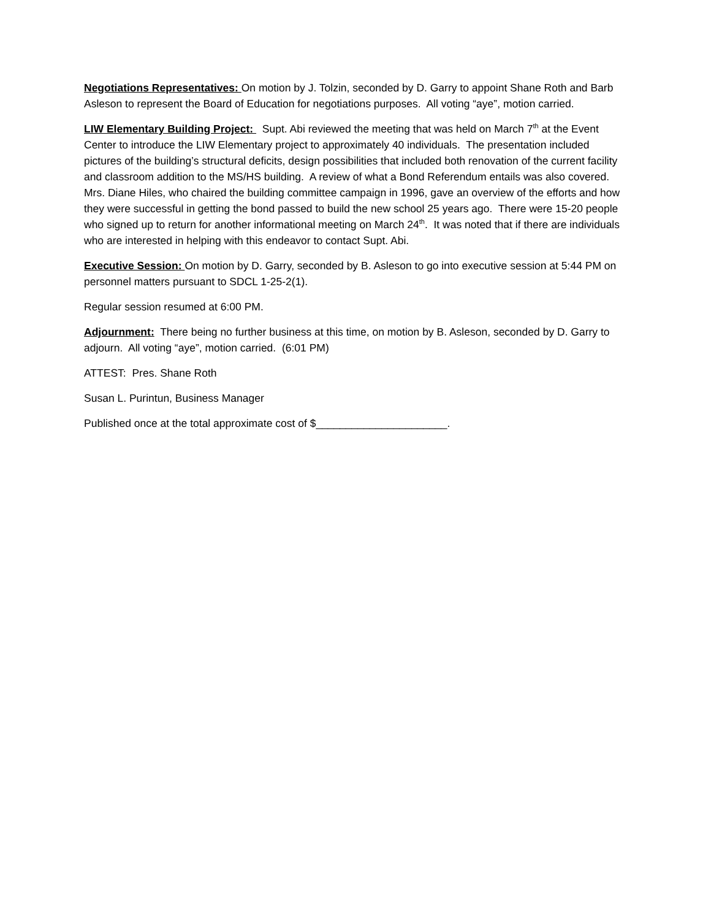Negotiations Representatives: On motion by J. Tolzin, seconded by D. Garry to appoint Shane Roth and Barb Asleson to represent the Board of Education for negotiations purposes. All voting “aye”, motion carried.
LIW Elementary Building Project: Supt. Abi reviewed the meeting that was held on March 7<sup>th</sup> at the Event Center to introduce the LIW Elementary project to approximately 40 individuals. The presentation included pictures of the building’s structural deficits, design possibilities that included both renovation of the current facility and classroom addition to the MS/HS building. A review of what a Bond Referendum entails was also covered. Mrs. Diane Hiles, who chaired the building committee campaign in 1996, gave an overview of the efforts and how they were successful in getting the bond passed to build the new school 25 years ago. There were 15-20 people who signed up to return for another informational meeting on March 24<sup>th</sup>. It was noted that if there are individuals who are interested in helping with this endeavor to contact Supt. Abi.
Executive Session: On motion by D. Garry, seconded by B. Asleson to go into executive session at 5:44 PM on personnel matters pursuant to SDCL 1-25-2(1).
Regular session resumed at 6:00 PM.
Adjournment: There being no further business at this time, on motion by B. Asleson, seconded by D. Garry to adjourn. All voting “aye”, motion carried. (6:01 PM)
ATTEST: Pres. Shane Roth
Susan L. Purintun, Business Manager
Published once at the total approximate cost of $______________________.